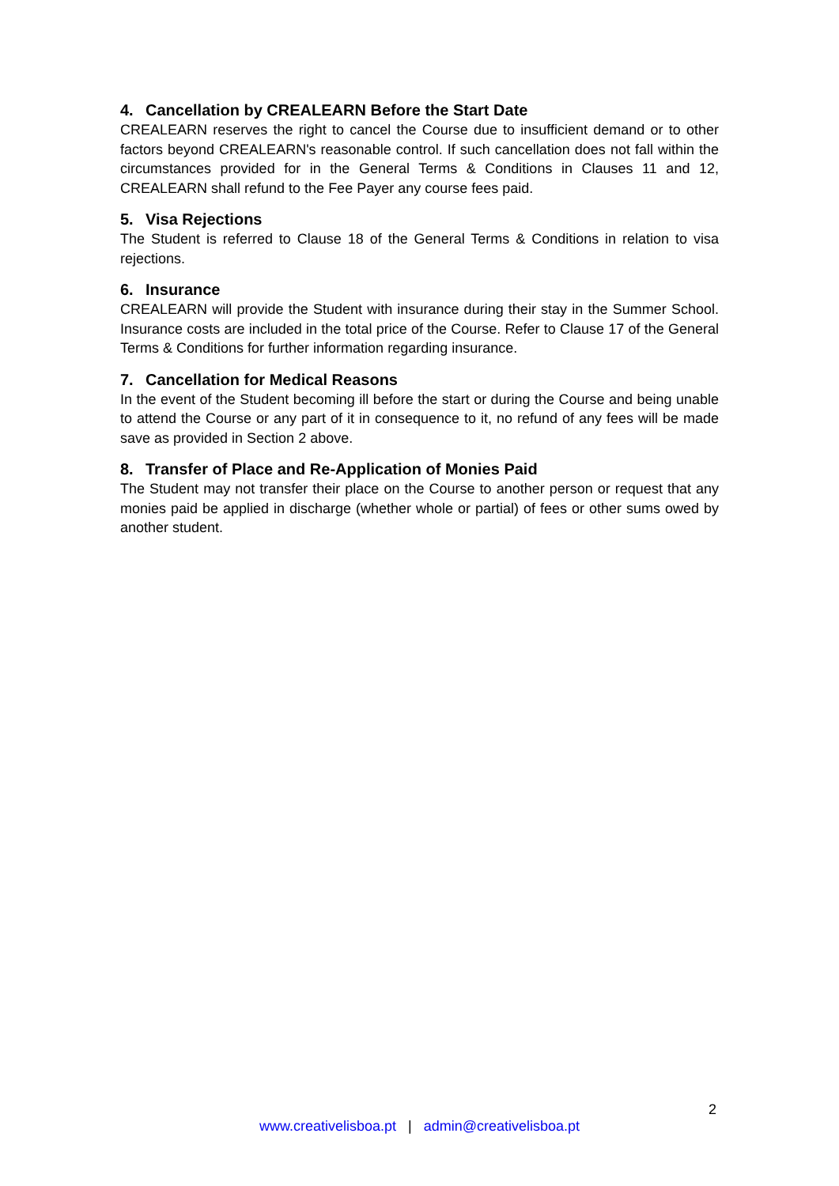4. Cancellation by CREALEARN Before the Start Date
CREALEARN reserves the right to cancel the Course due to insufficient demand or to other factors beyond CREALEARN's reasonable control. If such cancellation does not fall within the circumstances provided for in the General Terms & Conditions in Clauses 11 and 12, CREALEARN shall refund to the Fee Payer any course fees paid.
5. Visa Rejections
The Student is referred to Clause 18 of the General Terms & Conditions in relation to visa rejections.
6. Insurance
CREALEARN will provide the Student with insurance during their stay in the Summer School. Insurance costs are included in the total price of the Course. Refer to Clause 17 of the General Terms & Conditions for further information regarding insurance.
7. Cancellation for Medical Reasons
In the event of the Student becoming ill before the start or during the Course and being unable to attend the Course or any part of it in consequence to it, no refund of any fees will be made save as provided in Section 2 above.
8. Transfer of Place and Re-Application of Monies Paid
The Student may not transfer their place on the Course to another person or request that any monies paid be applied in discharge (whether whole or partial) of fees or other sums owed by another student.
2
www.creativelisboa.pt | admin@creativelisboa.pt